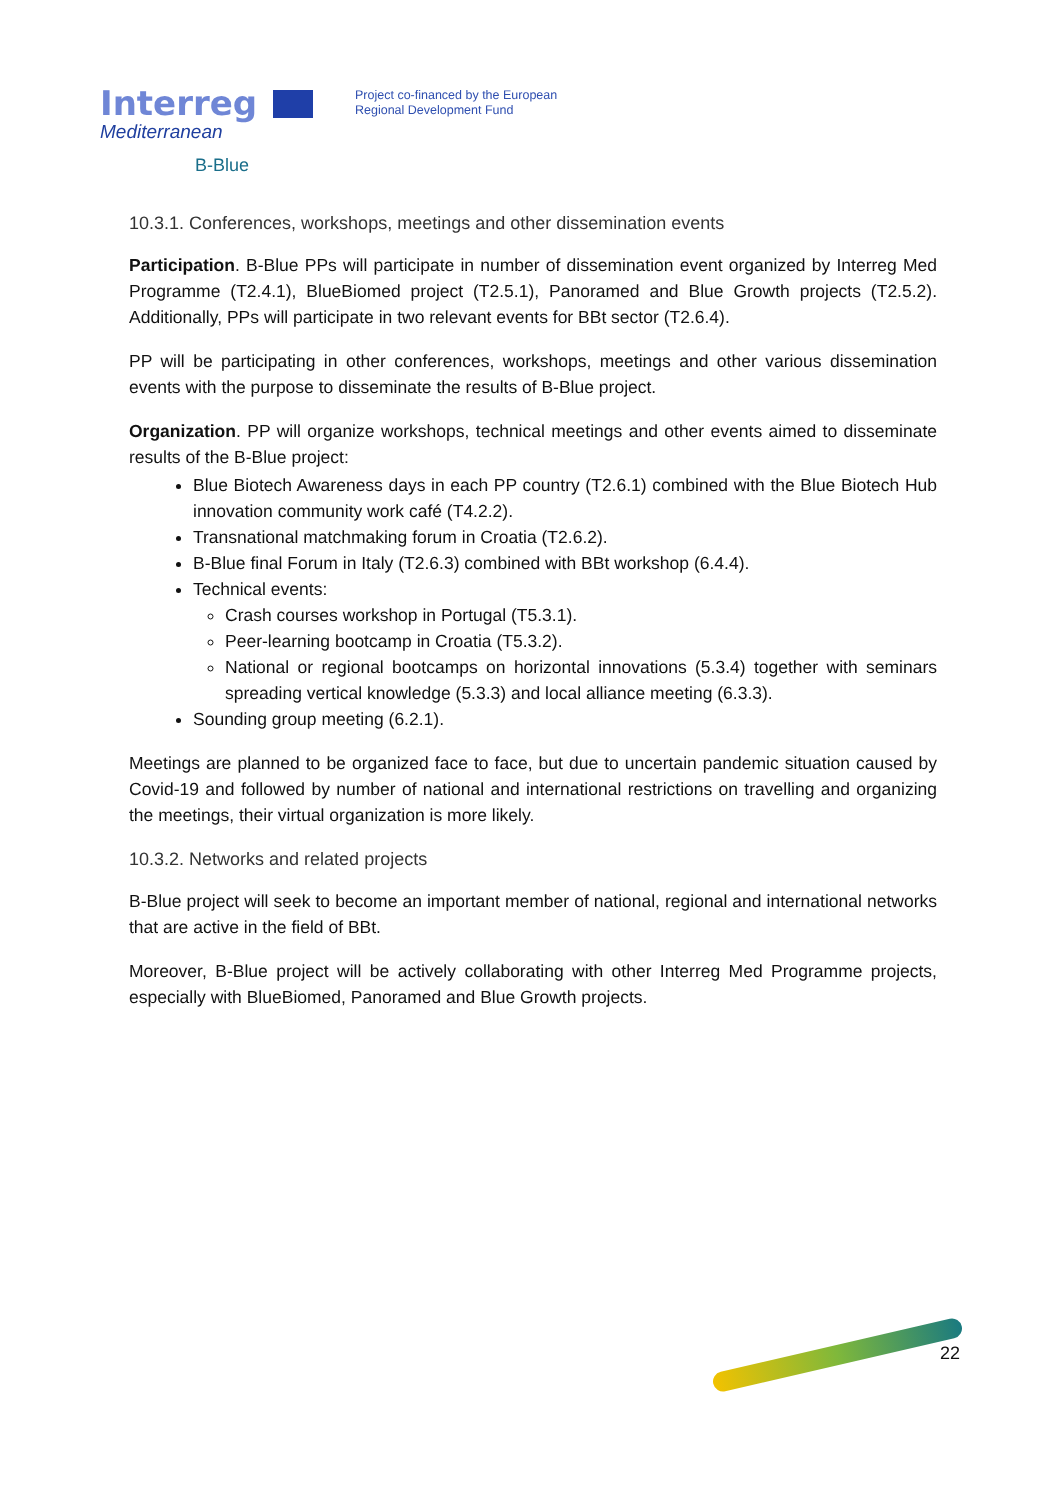Interreg
Mediterranean
B-Blue
Project co-financed by the European
Regional Development Fund
10.3.1. Conferences, workshops, meetings and other dissemination events
Participation. B-Blue PPs will participate in number of dissemination event organized by Interreg Med Programme (T2.4.1), BlueBiomed project (T2.5.1), Panoramed and Blue Growth projects (T2.5.2). Additionally, PPs will participate in two relevant events for BBt sector (T2.6.4).
PP will be participating in other conferences, workshops, meetings and other various dissemination events with the purpose to disseminate the results of B-Blue project.
Organization. PP will organize workshops, technical meetings and other events aimed to disseminate results of the B-Blue project:
Blue Biotech Awareness days in each PP country (T2.6.1) combined with the Blue Biotech Hub innovation community work café (T4.2.2).
Transnational matchmaking forum in Croatia (T2.6.2).
B-Blue final Forum in Italy (T2.6.3) combined with BBt workshop (6.4.4).
Technical events:
Crash courses workshop in Portugal (T5.3.1).
Peer-learning bootcamp in Croatia (T5.3.2).
National or regional bootcamps on horizontal innovations (5.3.4) together with seminars spreading vertical knowledge (5.3.3) and local alliance meeting (6.3.3).
Sounding group meeting (6.2.1).
Meetings are planned to be organized face to face, but due to uncertain pandemic situation caused by Covid-19 and followed by number of national and international restrictions on travelling and organizing the meetings, their virtual organization is more likely.
10.3.2. Networks and related projects
B-Blue project will seek to become an important member of national, regional and international networks that are active in the field of BBt.
Moreover, B-Blue project will be actively collaborating with other Interreg Med Programme projects, especially with BlueBiomed, Panoramed and Blue Growth projects.
22